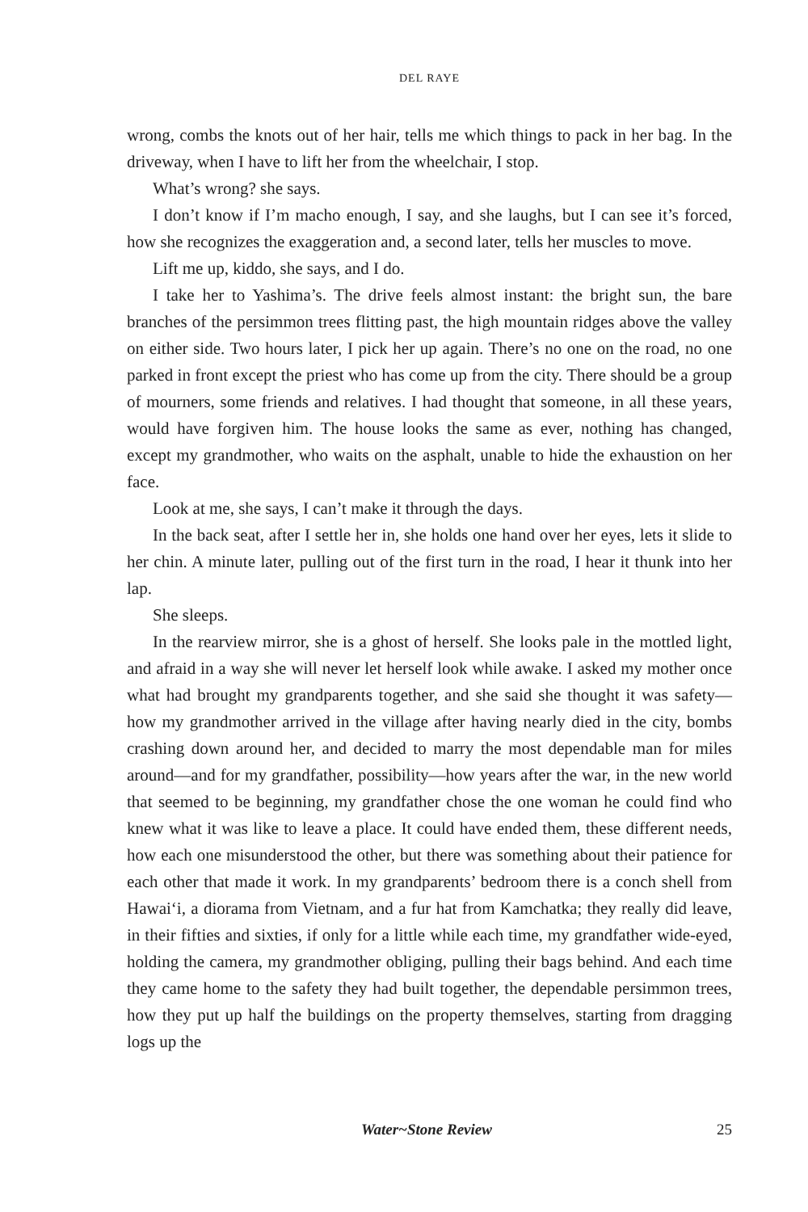DEL RAYE
wrong, combs the knots out of her hair, tells me which things to pack in her bag. In the driveway, when I have to lift her from the wheelchair, I stop.
What’s wrong? she says.
I don’t know if I’m macho enough, I say, and she laughs, but I can see it’s forced, how she recognizes the exaggeration and, a second later, tells her muscles to move.
Lift me up, kiddo, she says, and I do.
I take her to Yashima’s. The drive feels almost instant: the bright sun, the bare branches of the persimmon trees flitting past, the high mountain ridges above the valley on either side. Two hours later, I pick her up again. There’s no one on the road, no one parked in front except the priest who has come up from the city. There should be a group of mourners, some friends and relatives. I had thought that someone, in all these years, would have forgiven him. The house looks the same as ever, nothing has changed, except my grandmother, who waits on the asphalt, unable to hide the exhaustion on her face.
Look at me, she says, I can’t make it through the days.
In the back seat, after I settle her in, she holds one hand over her eyes, lets it slide to her chin. A minute later, pulling out of the first turn in the road, I hear it thunk into her lap.
She sleeps.
In the rearview mirror, she is a ghost of herself. She looks pale in the mottled light, and afraid in a way she will never let herself look while awake. I asked my mother once what had brought my grandparents together, and she said she thought it was safety—how my grandmother arrived in the village after having nearly died in the city, bombs crashing down around her, and decided to marry the most dependable man for miles around—and for my grandfather, possibility—how years after the war, in the new world that seemed to be beginning, my grandfather chose the one woman he could find who knew what it was like to leave a place. It could have ended them, these different needs, how each one misunderstood the other, but there was something about their patience for each other that made it work. In my grandparents’ bedroom there is a conch shell from Hawai‘i, a diorama from Vietnam, and a fur hat from Kamchatka; they really did leave, in their fifties and sixties, if only for a little while each time, my grandfather wide-eyed, holding the camera, my grandmother obliging, pulling their bags behind. And each time they came home to the safety they had built together, the dependable persimmon trees, how they put up half the buildings on the property themselves, starting from dragging logs up the
Water~Stone Review 25